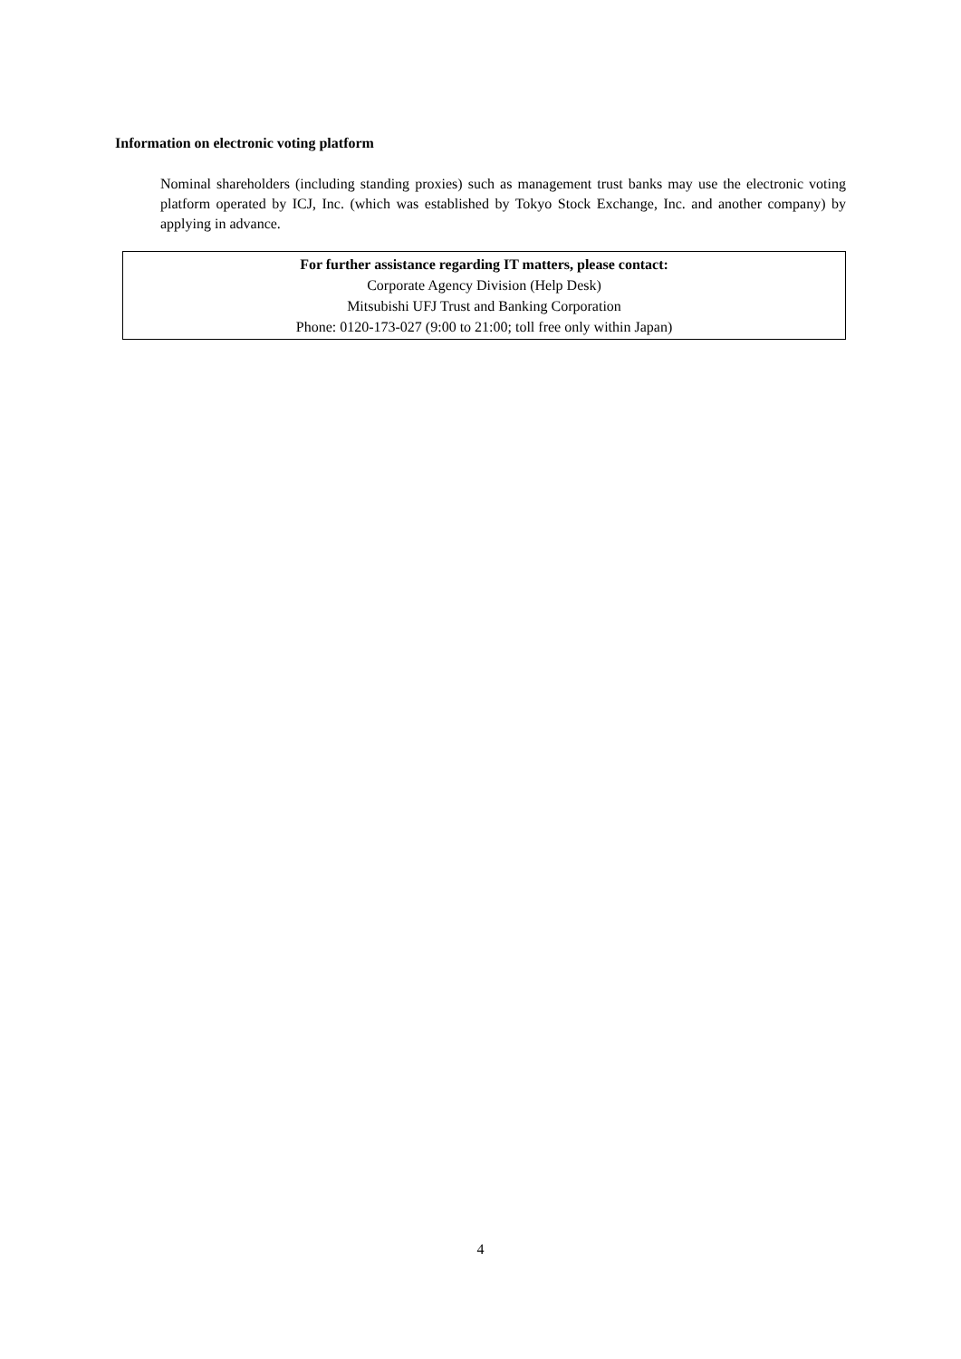Information on electronic voting platform
Nominal shareholders (including standing proxies) such as management trust banks may use the electronic voting platform operated by ICJ, Inc. (which was established by Tokyo Stock Exchange, Inc. and another company) by applying in advance.
For further assistance regarding IT matters, please contact:
Corporate Agency Division (Help Desk)
Mitsubishi UFJ Trust and Banking Corporation
Phone: 0120-173-027 (9:00 to 21:00; toll free only within Japan)
4